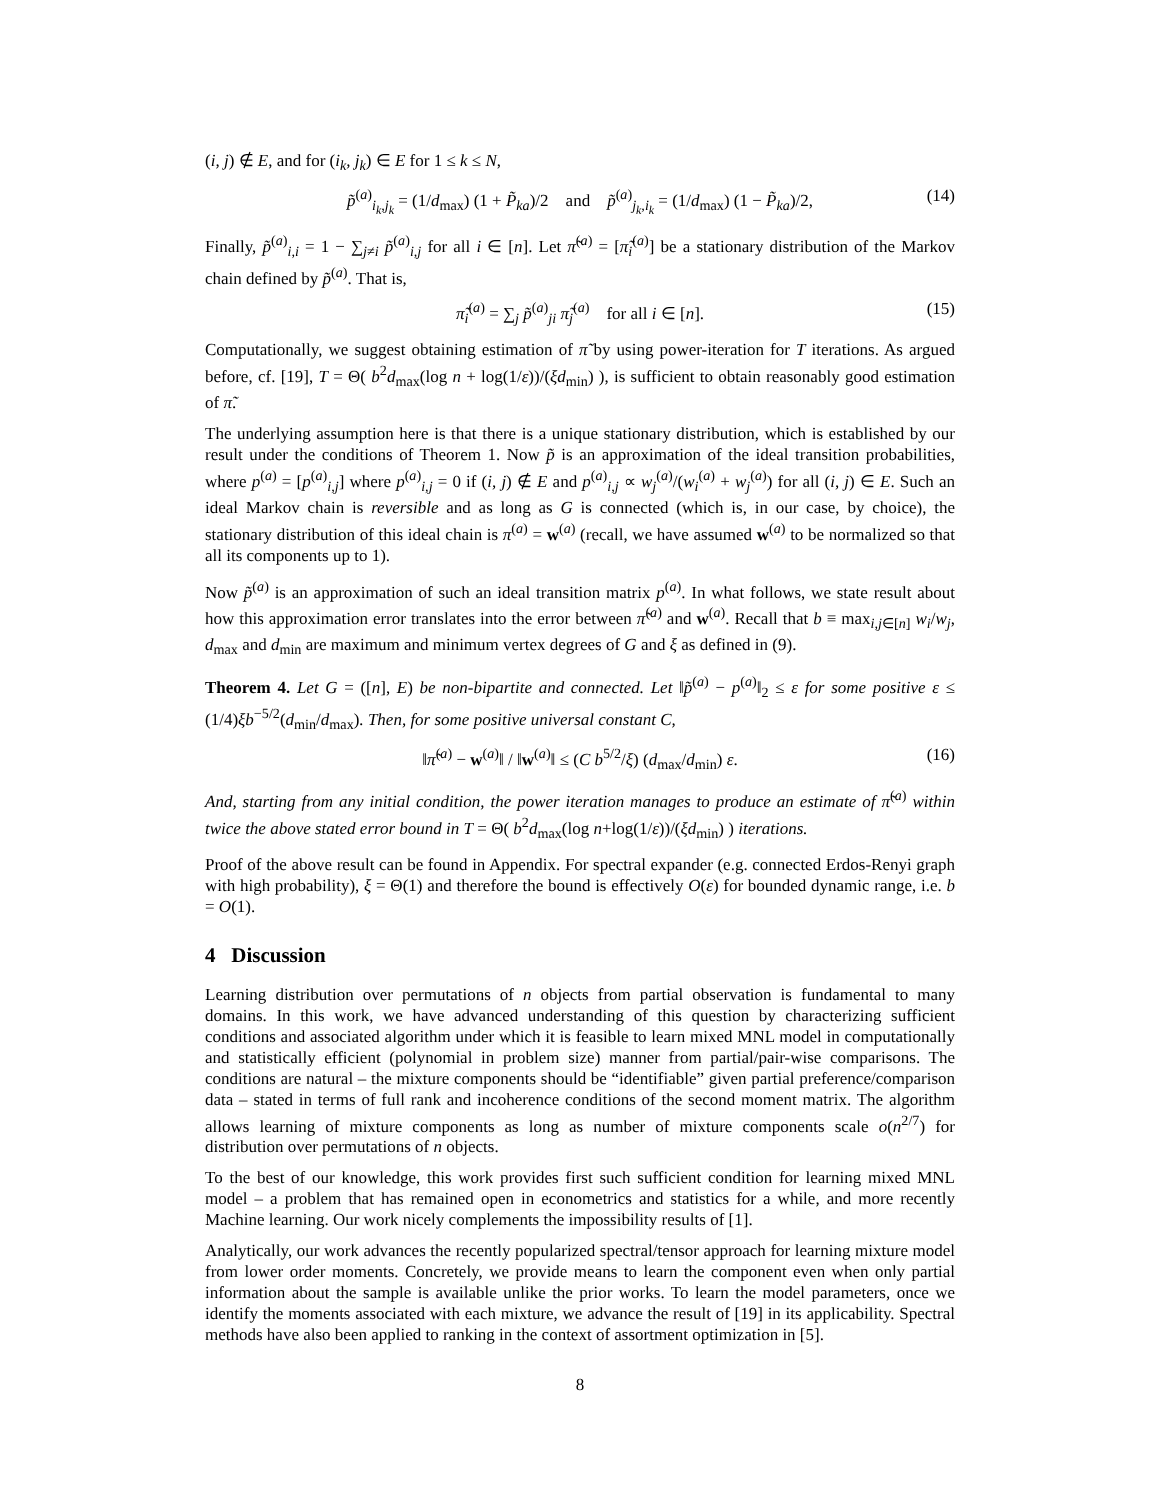(i, j) ∉ E, and for (i<sub>k</sub>, j<sub>k</sub>) ∈ E for 1 ≤ k ≤ N,
p̃<sup>(a)</sup><sub>i<sub>k</sub>,j<sub>k</sub></sub> = (1/d<sub>max</sub>) (1 + P̃<sub>ka</sub>)/2 and p̃<sup>(a)</sup><sub>j<sub>k</sub>,i<sub>k</sub></sub> = (1/d<sub>max</sub>) (1 − P̃<sub>ka</sub>)/2, (14)
Finally, p̃<sup>(a)</sup><sub>i,i</sub> = 1 − ∑<sub>j≠i</sub> p̃<sup>(a)</sup><sub>i,j</sub> for all i ∈ [n]. Let π̃<sup>(a)</sup> = [π̃<sub>i</sub><sup>(a)</sup>] be a stationary distribution of the Markov chain defined by p̃<sup>(a)</sup>. That is,
π̃<sub>i</sub><sup>(a)</sup> = ∑<sub>j</sub> p̃<sup>(a)</sup><sub>ji</sub> π̃<sub>j</sub><sup>(a)</sup> for all i ∈ [n]. (15)
Computationally, we suggest obtaining estimation of π̃ by using power-iteration for T iterations. As argued before, cf. [19], T = Θ( b<sup>2</sup>d<sub>max</sub>(log n + log(1/ε))/(ξd<sub>min</sub>) ), is sufficient to obtain reasonably good estimation of π̃.
The underlying assumption here is that there is a unique stationary distribution, which is established by our result under the conditions of Theorem 1. Now p̃ is an approximation of the ideal transition probabilities, where p<sup>(a)</sup> = [p<sup>(a)</sup><sub>i,j</sub>] where p<sup>(a)</sup><sub>i,j</sub> = 0 if (i, j) ∉ E and p<sup>(a)</sup><sub>i,j</sub> ∝ w<sub>j</sub><sup>(a)</sup>/(w<sub>i</sub><sup>(a)</sup> + w<sub>j</sub><sup>(a)</sup>) for all (i, j) ∈ E. Such an ideal Markov chain is reversible and as long as G is connected (which is, in our case, by choice), the stationary distribution of this ideal chain is π<sup>(a)</sup> = w<sup>(a)</sup> (recall, we have assumed w<sup>(a)</sup> to be normalized so that all its components up to 1).
Now p̃<sup>(a)</sup> is an approximation of such an ideal transition matrix p<sup>(a)</sup>. In what follows, we state result about how this approximation error translates into the error between π̃<sup>(a)</sup> and w<sup>(a)</sup>. Recall that b ≡ max<sub>i,j∈[n]</sub> w<sub>i</sub>/w<sub>j</sub>, d<sub>max</sub> and d<sub>min</sub> are maximum and minimum vertex degrees of G and ξ as defined in (9).
Theorem 4. Let G = ([n], E) be non-bipartite and connected. Let ‖p̃<sup>(a)</sup> − p<sup>(a)</sup>‖<sub>2</sub> ≤ ε for some positive ε ≤ (1/4)ξb<sup>−5/2</sup>(d<sub>min</sub>/d<sub>max</sub>). Then, for some positive universal constant C,
‖π̃<sup>(a)</sup> − w<sup>(a)</sup>‖ / ‖w<sup>(a)</sup>‖ ≤ (C b<sup>5/2</sup>/ξ) (d<sub>max</sub>/d<sub>min</sub>) ε. (16)
And, starting from any initial condition, the power iteration manages to produce an estimate of π̃<sup>(a)</sup> within twice the above stated error bound in T = Θ( b<sup>2</sup>d<sub>max</sub>(log n+log(1/ε))/(ξd<sub>min</sub>) ) iterations.
Proof of the above result can be found in Appendix. For spectral expander (e.g. connected Erdos-Renyi graph with high probability), ξ = Θ(1) and therefore the bound is effectively O(ε) for bounded dynamic range, i.e. b = O(1).
4 Discussion
Learning distribution over permutations of n objects from partial observation is fundamental to many domains. In this work, we have advanced understanding of this question by characterizing sufficient conditions and associated algorithm under which it is feasible to learn mixed MNL model in computationally and statistically efficient (polynomial in problem size) manner from partial/pair-wise comparisons. The conditions are natural – the mixture components should be “identifiable” given partial preference/comparison data – stated in terms of full rank and incoherence conditions of the second moment matrix. The algorithm allows learning of mixture components as long as number of mixture components scale o(n<sup>2/7</sup>) for distribution over permutations of n objects.
To the best of our knowledge, this work provides first such sufficient condition for learning mixed MNL model – a problem that has remained open in econometrics and statistics for a while, and more recently Machine learning. Our work nicely complements the impossibility results of [1].
Analytically, our work advances the recently popularized spectral/tensor approach for learning mixture model from lower order moments. Concretely, we provide means to learn the component even when only partial information about the sample is available unlike the prior works. To learn the model parameters, once we identify the moments associated with each mixture, we advance the result of [19] in its applicability. Spectral methods have also been applied to ranking in the context of assortment optimization in [5].
8